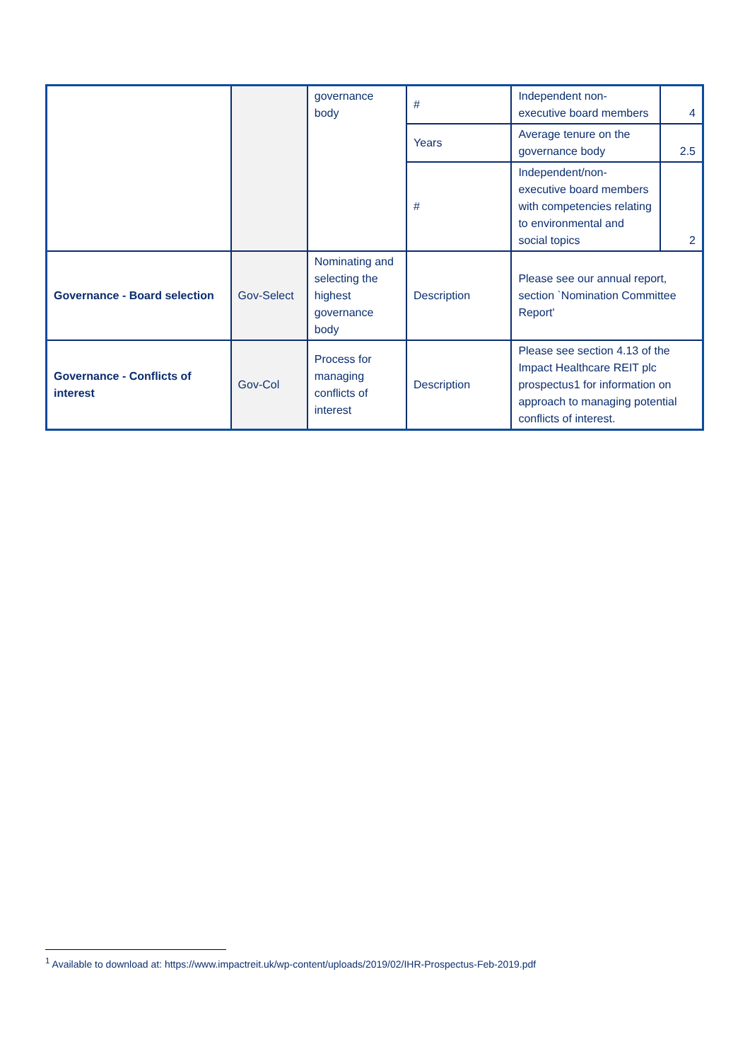| | | governance body | # | Independent non-executive board members | 4 |
| | | | Years | Average tenure on the governance body | 2.5 |
| | | | # | Independent/non-executive board members with competencies relating to environmental and social topics | 2 |
| Governance - Board selection | Gov-Select | Nominating and selecting the highest governance body | Description | Please see our annual report, section `Nomination Committee Report' | |
| Governance - Conflicts of interest | Gov-Col | Process for managing conflicts of interest | Description | Please see section 4.13 of the Impact Healthcare REIT plc prospectus1 for information on approach to managing potential conflicts of interest. | |
<sup>1</sup> Available to download at: https://www.impactreit.uk/wp-content/uploads/2019/02/IHR-Prospectus-Feb-2019.pdf